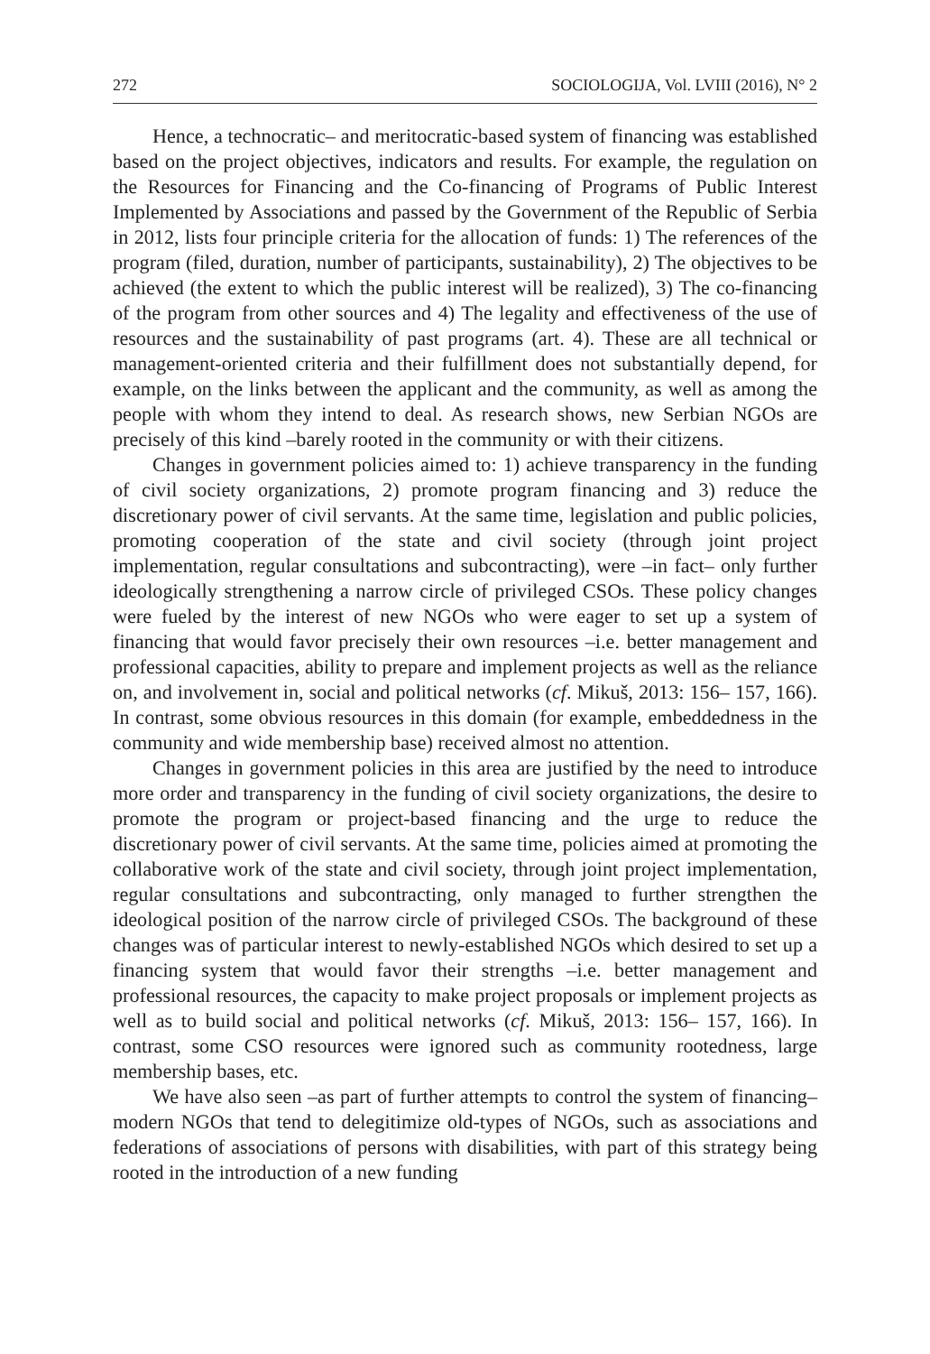272 SOCIOLOGIJA, Vol. LVIII (2016), N° 2
Hence, a technocratic– and meritocratic-based system of financing was established based on the project objectives, indicators and results. For example, the regulation on the Resources for Financing and the Co-financing of Programs of Public Interest Implemented by Associations and passed by the Government of the Republic of Serbia in 2012, lists four principle criteria for the allocation of funds: 1) The references of the program (filed, duration, number of participants, sustainability), 2) The objectives to be achieved (the extent to which the public interest will be realized), 3) The co-financing of the program from other sources and 4) The legality and effectiveness of the use of resources and the sustainability of past programs (art. 4). These are all technical or management-oriented criteria and their fulfillment does not substantially depend, for example, on the links between the applicant and the community, as well as among the people with whom they intend to deal. As research shows, new Serbian NGOs are precisely of this kind –barely rooted in the community or with their citizens.
Changes in government policies aimed to: 1) achieve transparency in the funding of civil society organizations, 2) promote program financing and 3) reduce the discretionary power of civil servants. At the same time, legislation and public policies, promoting cooperation of the state and civil society (through joint project implementation, regular consultations and subcontracting), were –in fact– only further ideologically strengthening a narrow circle of privileged CSOs. These policy changes were fueled by the interest of new NGOs who were eager to set up a system of financing that would favor precisely their own resources –i.e. better management and professional capacities, ability to prepare and implement projects as well as the reliance on, and involvement in, social and political networks (cf. Mikuš, 2013: 156– 157, 166). In contrast, some obvious resources in this domain (for example, embeddedness in the community and wide membership base) received almost no attention.
Changes in government policies in this area are justified by the need to introduce more order and transparency in the funding of civil society organizations, the desire to promote the program or project-based financing and the urge to reduce the discretionary power of civil servants. At the same time, policies aimed at promoting the collaborative work of the state and civil society, through joint project implementation, regular consultations and subcontracting, only managed to further strengthen the ideological position of the narrow circle of privileged CSOs. The background of these changes was of particular interest to newly-established NGOs which desired to set up a financing system that would favor their strengths –i.e. better management and professional resources, the capacity to make project proposals or implement projects as well as to build social and political networks (cf. Mikuš, 2013: 156– 157, 166). In contrast, some CSO resources were ignored such as community rootedness, large membership bases, etc.
We have also seen –as part of further attempts to control the system of financing– modern NGOs that tend to delegitimize old-types of NGOs, such as associations and federations of associations of persons with disabilities, with part of this strategy being rooted in the introduction of a new funding